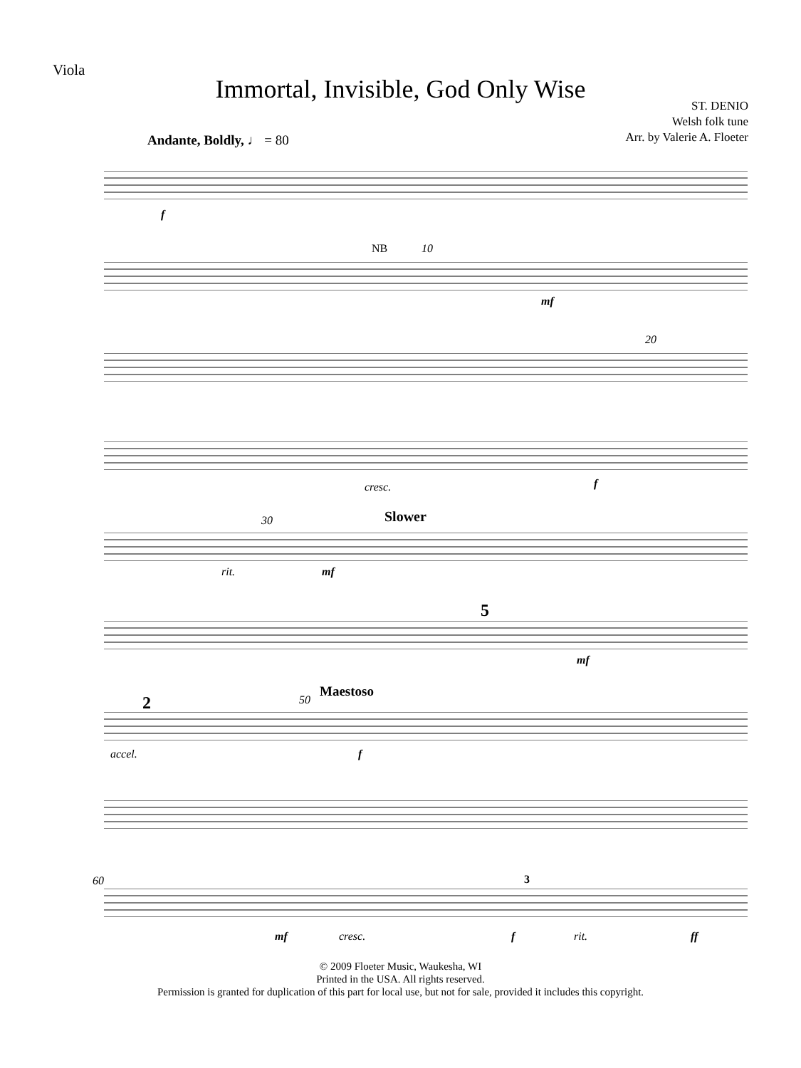Viola
Immortal, Invisible, God Only Wise
ST. DENIO
Welsh folk tune
Arr. by Valerie A. Floeter
Andante, Boldly, ♩ = 80
f
NB 10
mf
20
cresc. f
30 Slower
rit. mf
5
mf
2 50
Maestoso
accel. f
60
mf cresc.
3
f rit. ff
© 2009 Floeter Music, Waukesha, WI
Printed in the USA. All rights reserved.
Permission is granted for duplication of this part for local use, but not for sale, provided it includes this copyright.